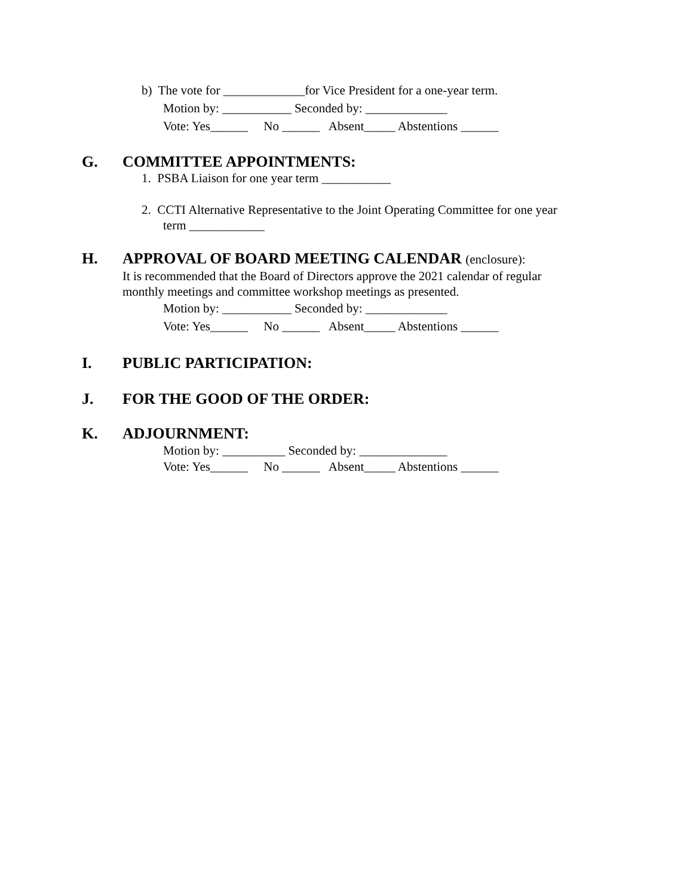b) The vote for _____________for Vice President for a one-year term.
Motion by: ___________ Seconded by: _____________
Vote: Yes______ No ______ Absent_____ Abstentions ______
G. COMMITTEE APPOINTMENTS:
1. PSBA Liaison for one year term ___________
2. CCTI Alternative Representative to the Joint Operating Committee for one year
term ____________
H. APPROVAL OF BOARD MEETING CALENDAR (enclosure):
It is recommended that the Board of Directors approve the 2021 calendar of regular
monthly meetings and committee workshop meetings as presented.
Motion by: ___________ Seconded by: _____________
Vote: Yes______ No ______ Absent_____ Abstentions ______
I. PUBLIC PARTICIPATION:
J. FOR THE GOOD OF THE ORDER:
K. ADJOURNMENT:
Motion by: __________ Seconded by: ______________
Vote: Yes______ No ______ Absent_____ Abstentions ______